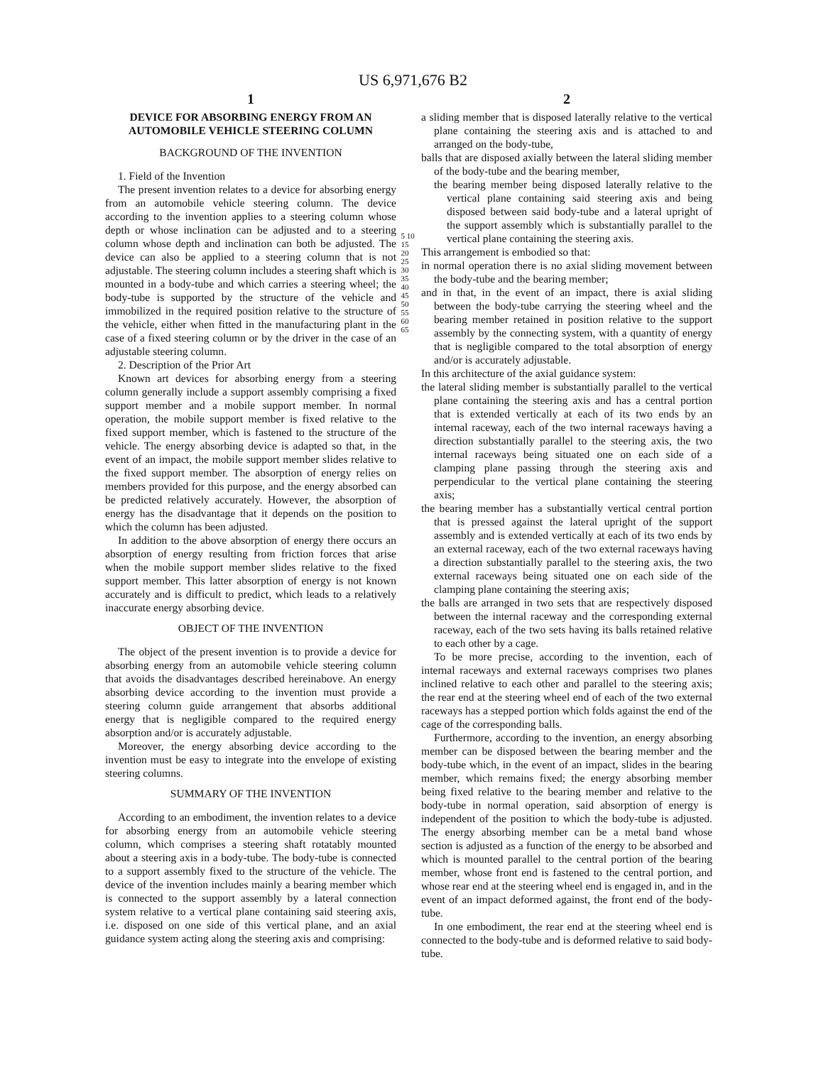US 6,971,676 B2
1
DEVICE FOR ABSORBING ENERGY FROM AN AUTOMOBILE VEHICLE STEERING COLUMN
BACKGROUND OF THE INVENTION
1. Field of the Invention
The present invention relates to a device for absorbing energy from an automobile vehicle steering column. The device according to the invention applies to a steering column whose depth or whose inclination can be adjusted and to a steering column whose depth and inclination can both be adjusted. The device can also be applied to a steering column that is not adjustable. The steering column includes a steering shaft which is mounted in a body-tube and which carries a steering wheel; the body-tube is supported by the structure of the vehicle and immobilized in the required position relative to the structure of the vehicle, either when fitted in the manufacturing plant in the case of a fixed steering column or by the driver in the case of an adjustable steering column.
2. Description of the Prior Art
Known art devices for absorbing energy from a steering column generally include a support assembly comprising a fixed support member and a mobile support member. In normal operation, the mobile support member is fixed relative to the fixed support member, which is fastened to the structure of the vehicle. The energy absorbing device is adapted so that, in the event of an impact, the mobile support member slides relative to the fixed support member. The absorption of energy relies on members provided for this purpose, and the energy absorbed can be predicted relatively accurately. However, the absorption of energy has the disadvantage that it depends on the position to which the column has been adjusted.
In addition to the above absorption of energy there occurs an absorption of energy resulting from friction forces that arise when the mobile support member slides relative to the fixed support member. This latter absorption of energy is not known accurately and is difficult to predict, which leads to a relatively inaccurate energy absorbing device.
OBJECT OF THE INVENTION
The object of the present invention is to provide a device for absorbing energy from an automobile vehicle steering column that avoids the disadvantages described hereinabove. An energy absorbing device according to the invention must provide a steering column guide arrangement that absorbs additional energy that is negligible compared to the required energy absorption and/or is accurately adjustable.
Moreover, the energy absorbing device according to the invention must be easy to integrate into the envelope of existing steering columns.
SUMMARY OF THE INVENTION
According to an embodiment, the invention relates to a device for absorbing energy from an automobile vehicle steering column, which comprises a steering shaft rotatably mounted about a steering axis in a body-tube. The body-tube is connected to a support assembly fixed to the structure of the vehicle. The device of the invention includes mainly a bearing member which is connected to the support assembly by a lateral connection system relative to a vertical plane containing said steering axis, i.e. disposed on one side of this vertical plane, and an axial guidance system acting along the steering axis and comprising:
5 10 15 20 25 30 35 40 45 50 55 60 65
2
a sliding member that is disposed laterally relative to the vertical plane containing the steering axis and is attached to and arranged on the body-tube,
balls that are disposed axially between the lateral sliding member of the body-tube and the bearing member,
the bearing member being disposed laterally relative to the vertical plane containing said steering axis and being disposed between said body-tube and a lateral upright of the support assembly which is substantially parallel to the vertical plane containing the steering axis.
This arrangement is embodied so that:
in normal operation there is no axial sliding movement between the body-tube and the bearing member;
and in that, in the event of an impact, there is axial sliding between the body-tube carrying the steering wheel and the bearing member retained in position relative to the support assembly by the connecting system, with a quantity of energy that is negligible compared to the total absorption of energy and/or is accurately adjustable.
In this architecture of the axial guidance system:
the lateral sliding member is substantially parallel to the vertical plane containing the steering axis and has a central portion that is extended vertically at each of its two ends by an internal raceway, each of the two internal raceways having a direction substantially parallel to the steering axis, the two internal raceways being situated one on each side of a clamping plane passing through the steering axis and perpendicular to the vertical plane containing the steering axis;
the bearing member has a substantially vertical central portion that is pressed against the lateral upright of the support assembly and is extended vertically at each of its two ends by an external raceway, each of the two external raceways having a direction substantially parallel to the steering axis, the two external raceways being situated one on each side of the clamping plane containing the steering axis;
the balls are arranged in two sets that are respectively disposed between the internal raceway and the corresponding external raceway, each of the two sets having its balls retained relative to each other by a cage.
To be more precise, according to the invention, each of internal raceways and external raceways comprises two planes inclined relative to each other and parallel to the steering axis; the rear end at the steering wheel end of each of the two external raceways has a stepped portion which folds against the end of the cage of the corresponding balls.
Furthermore, according to the invention, an energy absorbing member can be disposed between the bearing member and the body-tube which, in the event of an impact, slides in the bearing member, which remains fixed; the energy absorbing member being fixed relative to the bearing member and relative to the body-tube in normal operation, said absorption of energy is independent of the position to which the body-tube is adjusted. The energy absorbing member can be a metal band whose section is adjusted as a function of the energy to be absorbed and which is mounted parallel to the central portion of the bearing member, whose front end is fastened to the central portion, and whose rear end at the steering wheel end is engaged in, and in the event of an impact deformed against, the front end of the body-tube.
In one embodiment, the rear end at the steering wheel end is connected to the body-tube and is deformed relative to said body-tube.